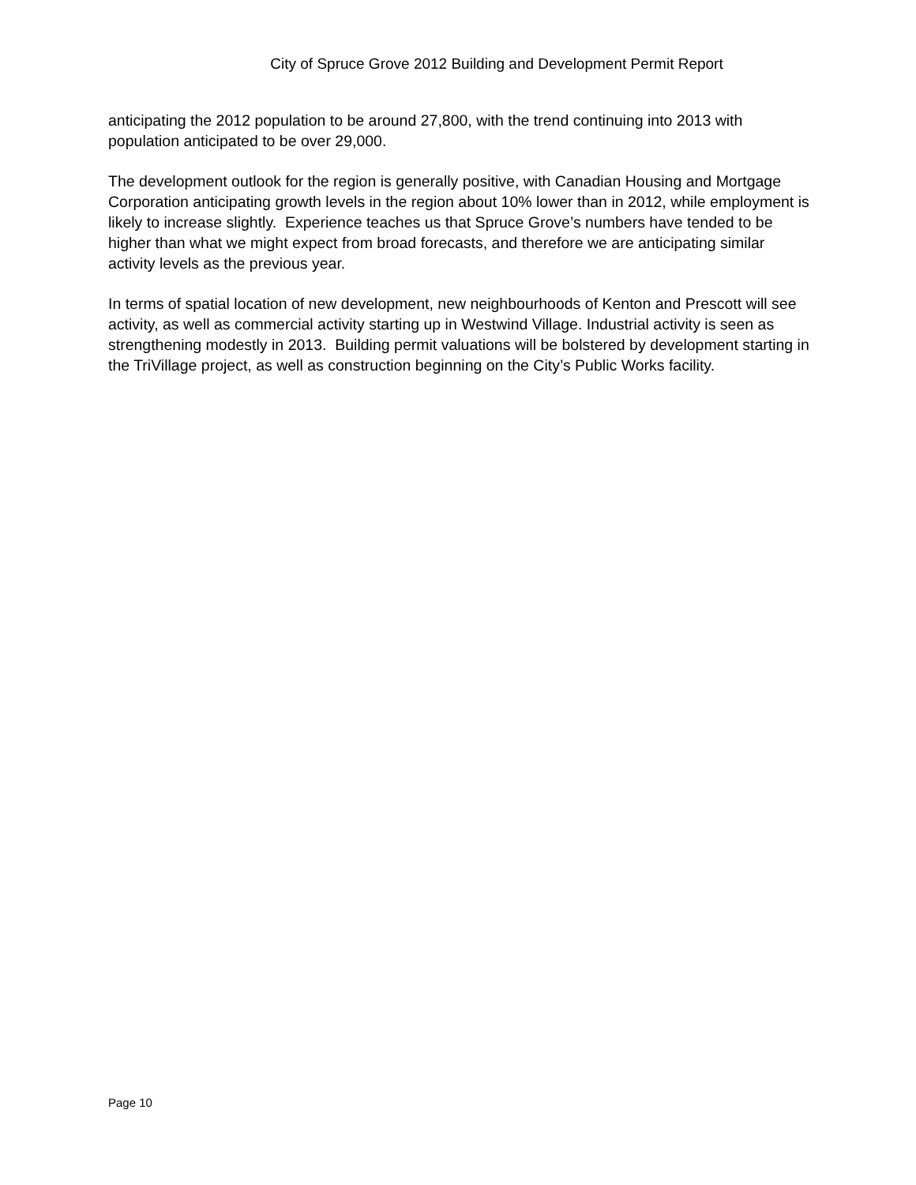City of Spruce Grove 2012 Building and Development Permit Report
anticipating the 2012 population to be around 27,800, with the trend continuing into 2013 with population anticipated to be over 29,000.
The development outlook for the region is generally positive, with Canadian Housing and Mortgage Corporation anticipating growth levels in the region about 10% lower than in 2012, while employment is likely to increase slightly. Experience teaches us that Spruce Grove’s numbers have tended to be higher than what we might expect from broad forecasts, and therefore we are anticipating similar activity levels as the previous year.
In terms of spatial location of new development, new neighbourhoods of Kenton and Prescott will see activity, as well as commercial activity starting up in Westwind Village. Industrial activity is seen as strengthening modestly in 2013. Building permit valuations will be bolstered by development starting in the TriVillage project, as well as construction beginning on the City’s Public Works facility.
Page 10